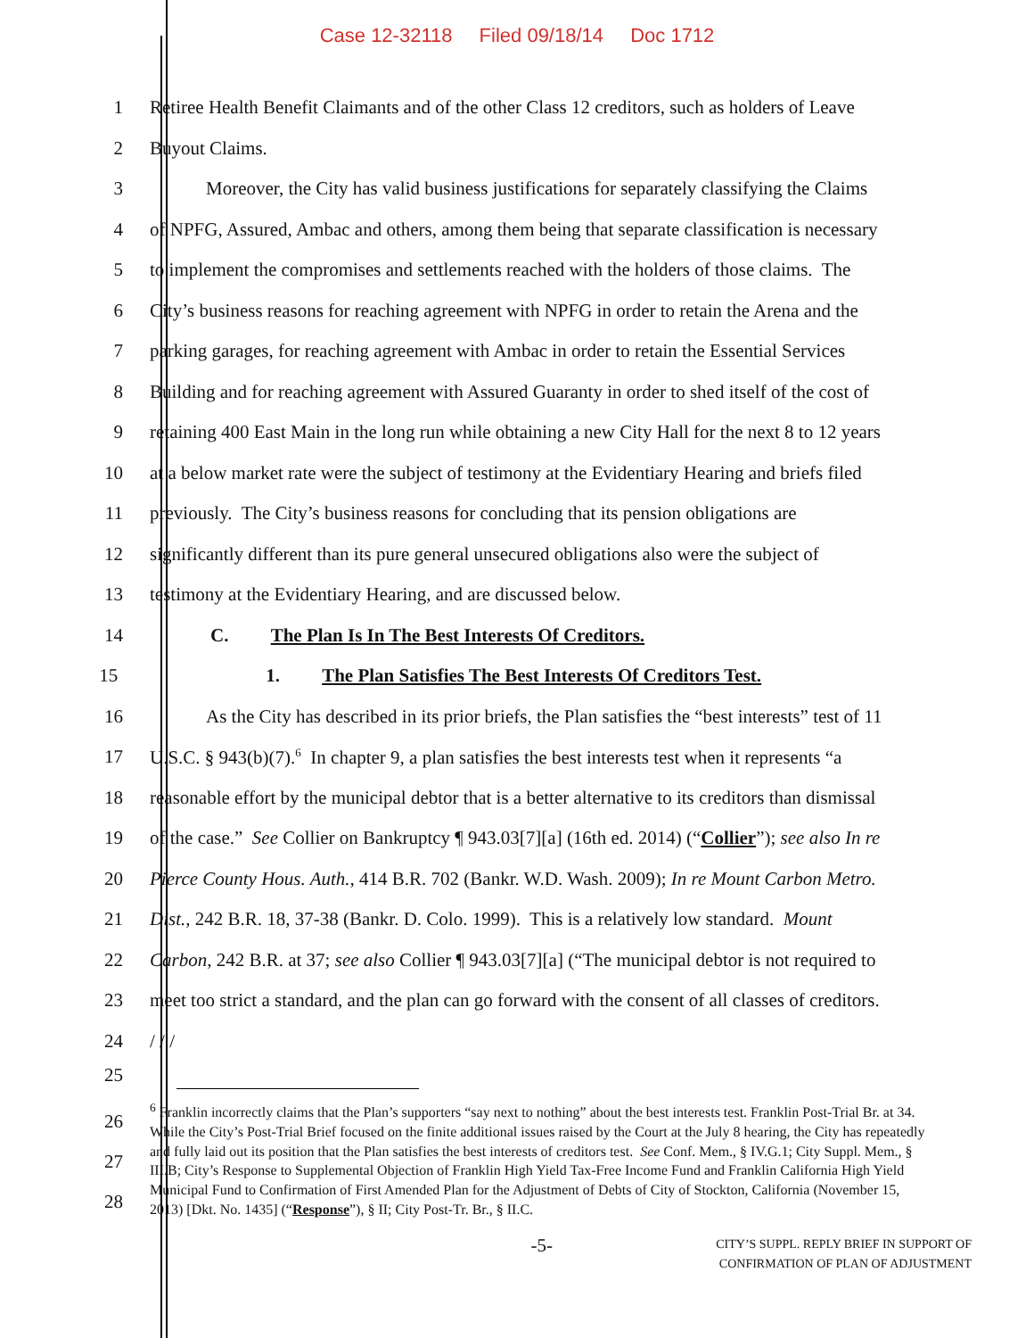Case 12-32118 Filed 09/18/14 Doc 1712
1 Retiree Health Benefit Claimants and of the other Class 12 creditors, such as holders of Leave
2 Buyout Claims.
3    Moreover, the City has valid business justifications for separately classifying the Claims
4 of NPFG, Assured, Ambac and others, among them being that separate classification is necessary
5 to implement the compromises and settlements reached with the holders of those claims. The
6 City’s business reasons for reaching agreement with NPFG in order to retain the Arena and the
7 parking garages, for reaching agreement with Ambac in order to retain the Essential Services
8 Building and for reaching agreement with Assured Guaranty in order to shed itself of the cost of
9 retaining 400 East Main in the long run while obtaining a new City Hall for the next 8 to 12 years
10 at a below market rate were the subject of testimony at the Evidentiary Hearing and briefs filed
11 previously. The City’s business reasons for concluding that its pension obligations are
12 significantly different than its pure general unsecured obligations also were the subject of
13 testimony at the Evidentiary Hearing, and are discussed below.
14 C.   The Plan Is In The Best Interests Of Creditors.
15 1.   The Plan Satisfies The Best Interests Of Creditors Test.
16    As the City has described in its prior briefs, the Plan satisfies the “best interests” test of 11
17 U.S.C. § 943(b)(7).<sup>6</sup> In chapter 9, a plan satisfies the best interests test when it represents “a
18 reasonable effort by the municipal debtor that is a better alternative to its creditors than dismissal
19 of the case.” See Collier on Bankruptcy ¶ 943.03[7][a] (16th ed. 2014) (“Collier”); see also In re
20 Pierce County Hous. Auth., 414 B.R. 702 (Bankr. W.D. Wash. 2009); In re Mount Carbon Metro.
21 Dist., 242 B.R. 18, 37-38 (Bankr. D. Colo. 1999). This is a relatively low standard. Mount
22 Carbon, 242 B.R. at 37; see also Collier ¶ 943.03[7][a] (“The municipal debtor is not required to
23 meet too strict a standard, and the plan can go forward with the consent of all classes of creditors.
24 / / /
25
26
27
28
<sup>6</sup> Franklin incorrectly claims that the Plan’s supporters “say next to nothing” about the best interests test. Franklin Post-Trial Br. at 34. While the City’s Post-Trial Brief focused on the finite additional issues raised by the Court at the July 8 hearing, the City has repeatedly and fully laid out its position that the Plan satisfies the best interests of creditors test. See Conf. Mem., § IV.G.1; City Suppl. Mem., § III.B; City’s Response to Supplemental Objection of Franklin High Yield Tax-Free Income Fund and Franklin California High Yield Municipal Fund to Confirmation of First Amended Plan for the Adjustment of Debts of City of Stockton, California (November 15, 2013) [Dkt. No. 1435] (“Response”), § II; City Post-Tr. Br., § II.C.
-5-
CITY’S SUPPL. REPLY BRIEF IN SUPPORT OF
CONFIRMATION OF PLAN OF ADJUSTMENT